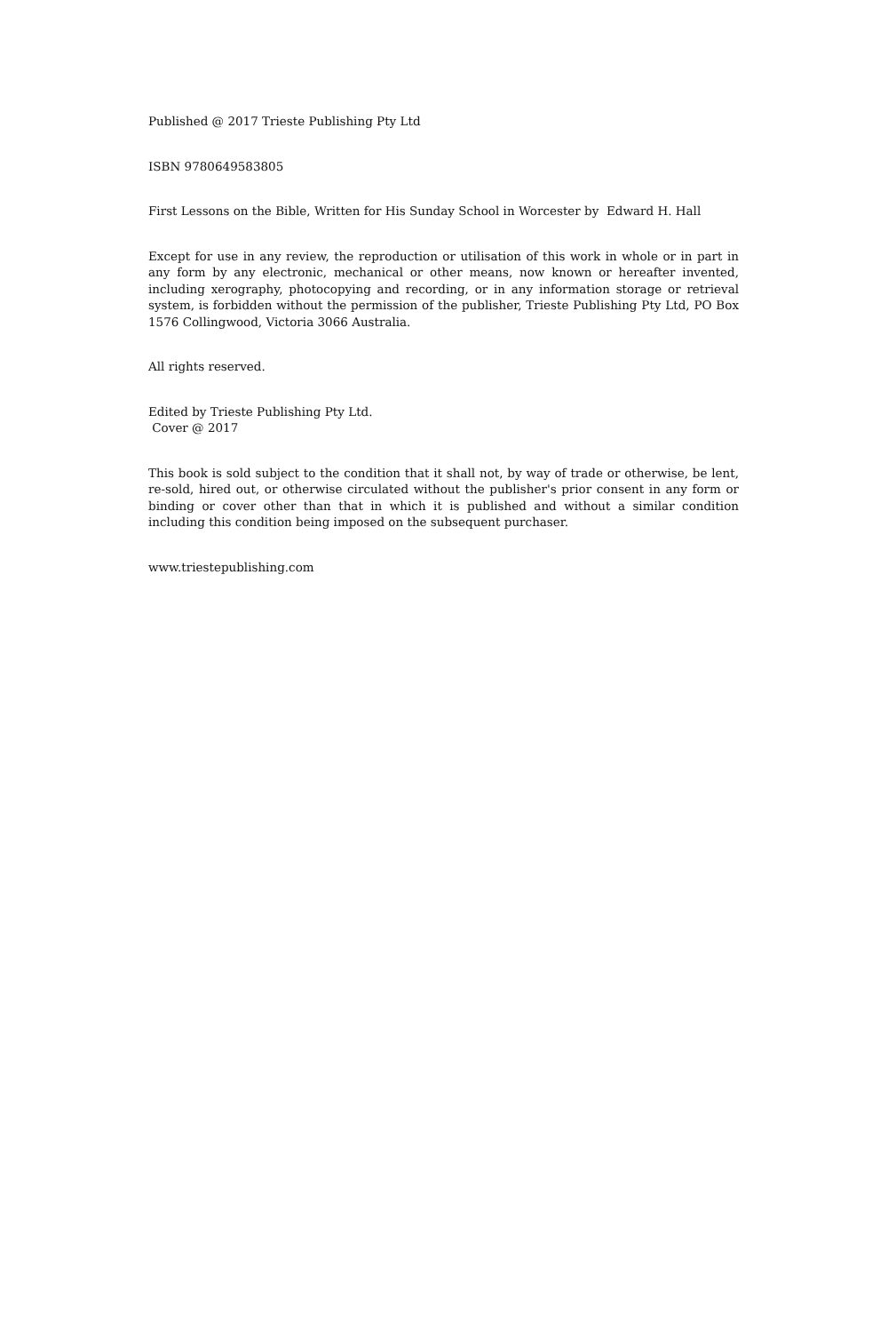Published @ 2017 Trieste Publishing Pty Ltd
ISBN 9780649583805
First Lessons on the Bible, Written for His Sunday School in Worcester by Edward H. Hall
Except for use in any review, the reproduction or utilisation of this work in whole or in part in any form by any electronic, mechanical or other means, now known or hereafter invented, including xerography, photocopying and recording, or in any information storage or retrieval system, is forbidden without the permission of the publisher, Trieste Publishing Pty Ltd, PO Box 1576 Collingwood, Victoria 3066 Australia.
All rights reserved.
Edited by Trieste Publishing Pty Ltd.
Cover @ 2017
This book is sold subject to the condition that it shall not, by way of trade or otherwise, be lent, re-sold, hired out, or otherwise circulated without the publisher's prior consent in any form or binding or cover other than that in which it is published and without a similar condition including this condition being imposed on the subsequent purchaser.
www.triestepublishing.com